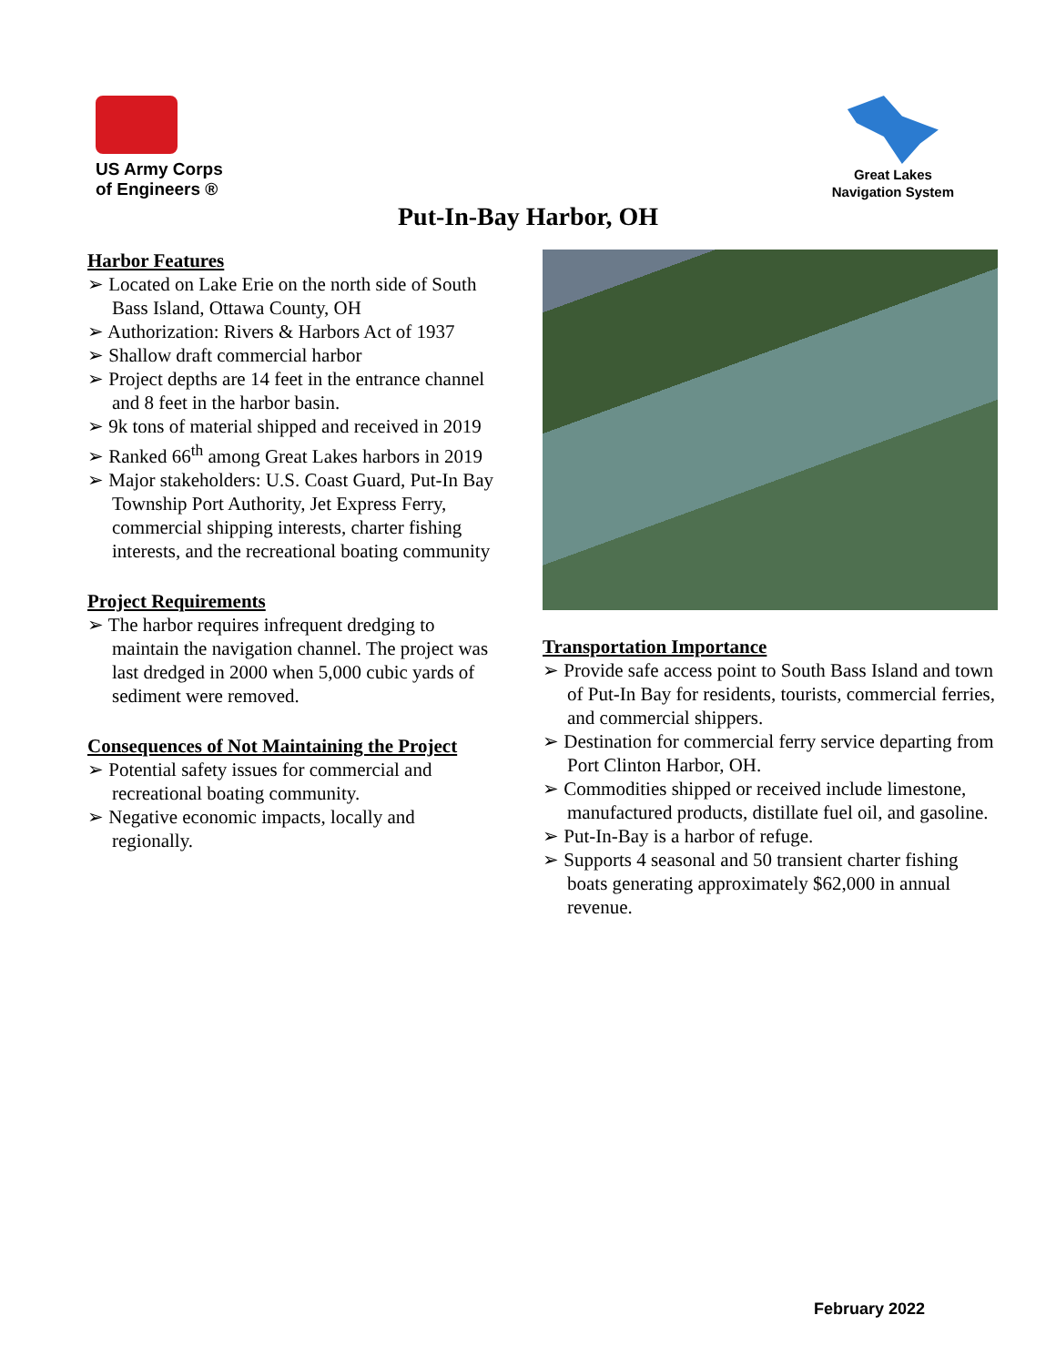US Army Corps
of Engineers ®
Great Lakes
Navigation System
Put-In-Bay Harbor, OH
Harbor Features
➢ Located on Lake Erie on the north side of South Bass Island, Ottawa County, OH
➢ Authorization: Rivers & Harbors Act of 1937
➢ Shallow draft commercial harbor
➢ Project depths are 14 feet in the entrance channel and 8 feet in the harbor basin.
➢ 9k tons of material shipped and received in 2019
➢ Ranked 66<sup>th</sup> among Great Lakes harbors in 2019
➢ Major stakeholders: U.S. Coast Guard, Put-In Bay Township Port Authority, Jet Express Ferry, commercial shipping interests, charter fishing interests, and the recreational boating community
Project Requirements
➢ The harbor requires infrequent dredging to maintain the navigation channel. The project was last dredged in 2000 when 5,000 cubic yards of sediment were removed.
Consequences of Not Maintaining the Project
➢ Potential safety issues for commercial and recreational boating community.
➢ Negative economic impacts, locally and regionally.
Transportation Importance
➢ Provide safe access point to South Bass Island and town of Put-In Bay for residents, tourists, commercial ferries, and commercial shippers.
➢ Destination for commercial ferry service departing from Port Clinton Harbor, OH.
➢ Commodities shipped or received include limestone, manufactured products, distillate fuel oil, and gasoline.
➢ Put-In-Bay is a harbor of refuge.
➢ Supports 4 seasonal and 50 transient charter fishing boats generating approximately $62,000 in annual revenue.
February 2022